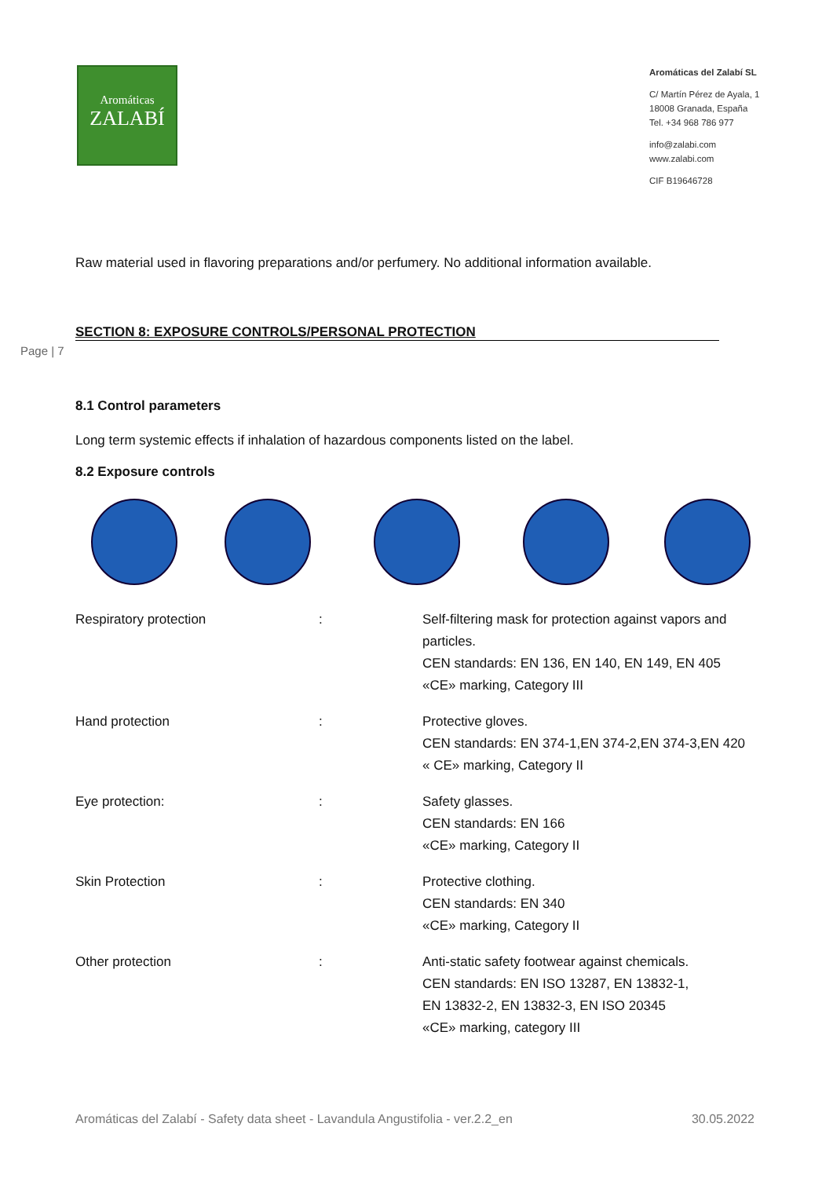Aromáticas
ZALABÍ
Aromáticas del Zalabí SL
C/ Martín Pérez de Ayala, 1
18008 Granada, España
Tel. +34 968 786 977
info@zalabi.com
www.zalabi.com
CIF B19646728
Raw material used in flavoring preparations and/or perfumery. No additional information available.
SECTION 8: EXPOSURE CONTROLS/PERSONAL PROTECTION
Page | 7
8.1 Control parameters
Long term systemic effects if inhalation of hazardous components listed on the label.
8.2 Exposure controls
| Respiratory protection | : | Self-filtering mask for protection against vapors and particles. CEN standards: EN 136, EN 140, EN 149, EN 405 «CE» marking, Category III |
| Hand protection | : | Protective gloves. CEN standards: EN 374-1,EN 374-2,EN 374-3,EN 420 « CE» marking, Category II |
| Eye protection: | : | Safety glasses. CEN standards: EN 166 «CE» marking, Category II |
| Skin Protection | : | Protective clothing. CEN standards: EN 340 «CE» marking, Category II |
| Other protection | : | Anti-static safety footwear against chemicals. CEN standards: EN ISO 13287, EN 13832-1, EN 13832-2, EN 13832-3, EN ISO 20345 «CE» marking, category III |
Aromáticas del Zalabí - Safety data sheet - Lavandula Angustifolia - ver.2.2_en 30.05.2022